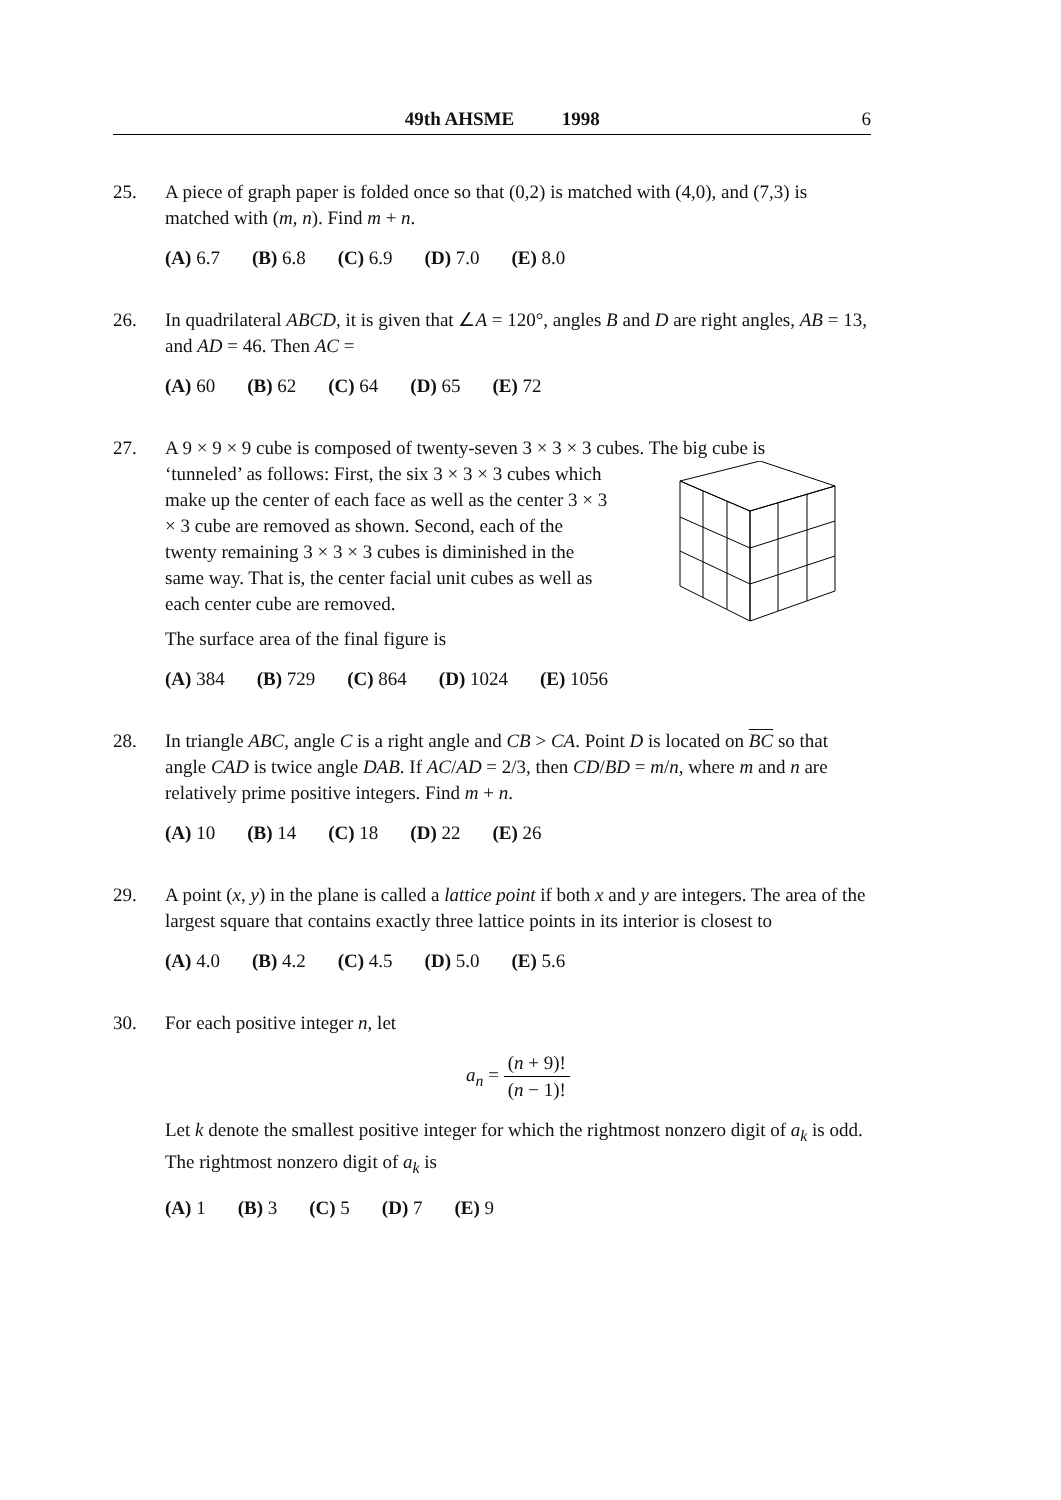49th AHSME 1998 6
25. A piece of graph paper is folded once so that (0,2) is matched with (4,0), and (7,3) is matched with (m, n). Find m + n.
(A) 6.7 (B) 6.8 (C) 6.9 (D) 7.0 (E) 8.0
26. In quadrilateral ABCD, it is given that ∠A = 120°, angles B and D are right angles, AB = 13, and AD = 46. Then AC =
(A) 60 (B) 62 (C) 64 (D) 65 (E) 72
27. A 9 × 9 × 9 cube is composed of twenty-seven 3 × 3 × 3 cubes. The big cube is
‘tunneled’ as follows: First, the six 3 × 3 × 3 cubes which make up the center of each face as well as the center 3 × 3 × 3 cube are removed as shown. Second, each of the twenty remaining 3 × 3 × 3 cubes is diminished in the same way. That is, the center facial unit cubes as well as each center cube are removed.
The surface area of the final figure is
(A) 384 (B) 729 (C) 864 (D) 1024 (E) 1056
28. In triangle ABC, angle C is a right angle and CB > CA. Point D is located on BC so that angle CAD is twice angle DAB. If AC/AD = 2/3, then CD/BD = m/n, where m and n are relatively prime positive integers. Find m + n.
(A) 10 (B) 14 (C) 18 (D) 22 (E) 26
29. A point (x, y) in the plane is called a lattice point if both x and y are integers. The area of the largest square that contains exactly three lattice points in its interior is closest to
(A) 4.0 (B) 4.2 (C) 4.5 (D) 5.0 (E) 5.6
30. For each positive integer n, let
a<sub>n</sub> =
(n + 9)!
(n − 1)!
Let k denote the smallest positive integer for which the rightmost nonzero digit of a<sub>k</sub> is odd. The rightmost nonzero digit of a<sub>k</sub> is
(A) 1 (B) 3 (C) 5 (D) 7 (E) 9